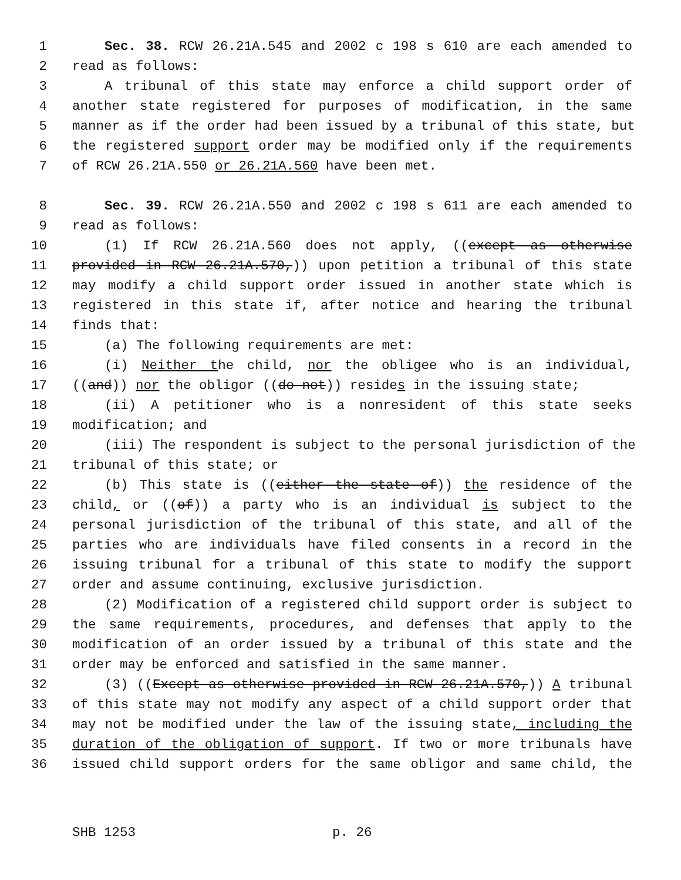1 Sec. 38. RCW 26.21A.545 and 2002 c 198 s 610 are each amended to
2 read as follows:
3 A tribunal of this state may enforce a child support order of
4 another state registered for purposes of modification, in the same
5 manner as if the order had been issued by a tribunal of this state, but
6 the registered support order may be modified only if the requirements
7 of RCW 26.21A.550 or 26.21A.560 have been met.
8 Sec. 39. RCW 26.21A.550 and 2002 c 198 s 611 are each amended to
9 read as follows:
10 (1) If RCW 26.21A.560 does not apply, ((except as otherwise
11 provided in RCW 26.21A.570,)) upon petition a tribunal of this state
12 may modify a child support order issued in another state which is
13 registered in this state if, after notice and hearing the tribunal
14 finds that:
15 (a) The following requirements are met:
16 (i) Neither the child, nor the obligee who is an individual,
17 ((and)) nor the obligor ((do not)) resides in the issuing state;
18 (ii) A petitioner who is a nonresident of this state seeks
19 modification; and
20 (iii) The respondent is subject to the personal jurisdiction of the
21 tribunal of this state; or
22 (b) This state is ((either the state of)) the residence of the
23 child, or ((of)) a party who is an individual is subject to the
24 personal jurisdiction of the tribunal of this state, and all of the
25 parties who are individuals have filed consents in a record in the
26 issuing tribunal for a tribunal of this state to modify the support
27 order and assume continuing, exclusive jurisdiction.
28 (2) Modification of a registered child support order is subject to
29 the same requirements, procedures, and defenses that apply to the
30 modification of an order issued by a tribunal of this state and the
31 order may be enforced and satisfied in the same manner.
32 (3) ((Except as otherwise provided in RCW 26.21A.570,)) A tribunal
33 of this state may not modify any aspect of a child support order that
34 may not be modified under the law of the issuing state, including the
35 duration of the obligation of support. If two or more tribunals have
36 issued child support orders for the same obligor and same child, the
SHB 1253 p. 26